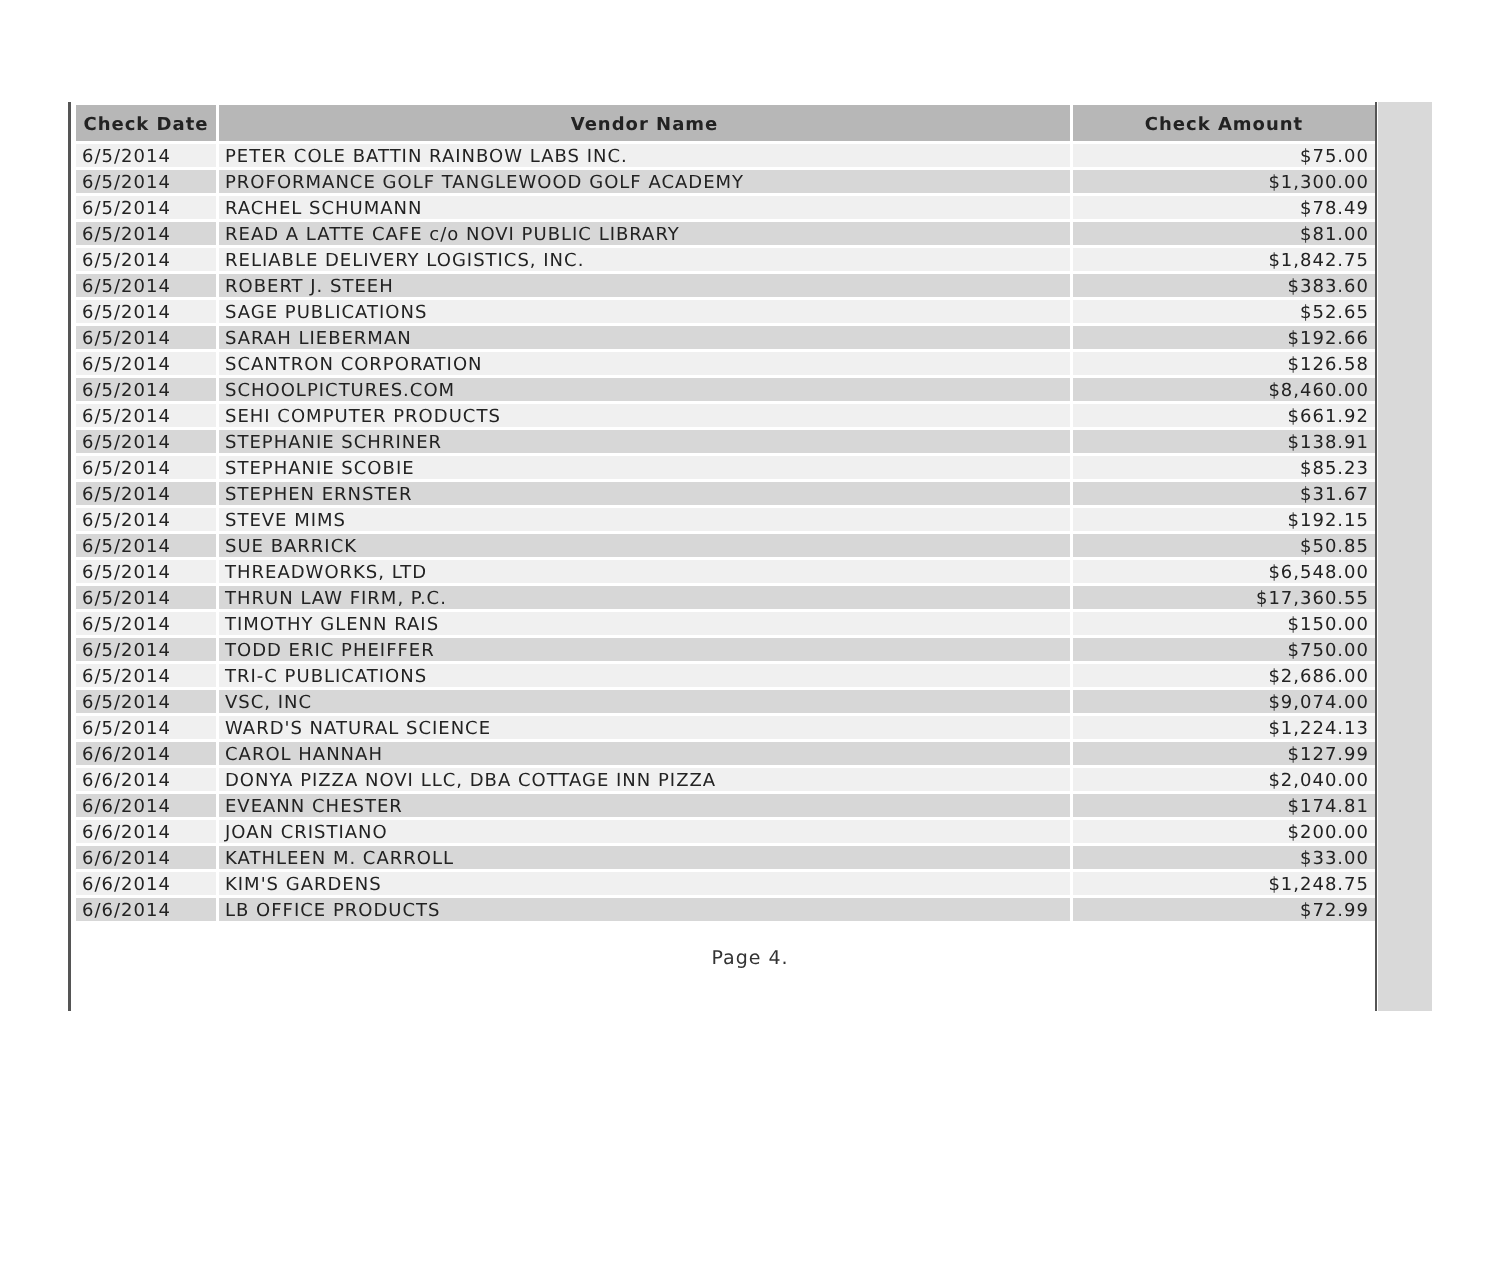| Check Date | Vendor Name | Check Amount |
| --- | --- | --- |
| 6/5/2014 | PETER COLE BATTIN RAINBOW LABS INC. | $75.00 |
| 6/5/2014 | PROFORMANCE GOLF TANGLEWOOD GOLF ACADEMY | $1,300.00 |
| 6/5/2014 | RACHEL SCHUMANN | $78.49 |
| 6/5/2014 | READ A LATTE CAFE c/o NOVI PUBLIC LIBRARY | $81.00 |
| 6/5/2014 | RELIABLE DELIVERY LOGISTICS, INC. | $1,842.75 |
| 6/5/2014 | ROBERT J. STEEH | $383.60 |
| 6/5/2014 | SAGE PUBLICATIONS | $52.65 |
| 6/5/2014 | SARAH LIEBERMAN | $192.66 |
| 6/5/2014 | SCANTRON CORPORATION | $126.58 |
| 6/5/2014 | SCHOOLPICTURES.COM | $8,460.00 |
| 6/5/2014 | SEHI COMPUTER PRODUCTS | $661.92 |
| 6/5/2014 | STEPHANIE SCHRINER | $138.91 |
| 6/5/2014 | STEPHANIE SCOBIE | $85.23 |
| 6/5/2014 | STEPHEN ERNSTER | $31.67 |
| 6/5/2014 | STEVE MIMS | $192.15 |
| 6/5/2014 | SUE BARRICK | $50.85 |
| 6/5/2014 | THREADWORKS, LTD | $6,548.00 |
| 6/5/2014 | THRUN LAW FIRM, P.C. | $17,360.55 |
| 6/5/2014 | TIMOTHY GLENN RAIS | $150.00 |
| 6/5/2014 | TODD ERIC PHEIFFER | $750.00 |
| 6/5/2014 | TRI-C PUBLICATIONS | $2,686.00 |
| 6/5/2014 | VSC, INC | $9,074.00 |
| 6/5/2014 | WARD'S NATURAL SCIENCE | $1,224.13 |
| 6/6/2014 | CAROL HANNAH | $127.99 |
| 6/6/2014 | DONYA PIZZA NOVI LLC, DBA COTTAGE INN PIZZA | $2,040.00 |
| 6/6/2014 | EVEANN CHESTER | $174.81 |
| 6/6/2014 | JOAN CRISTIANO | $200.00 |
| 6/6/2014 | KATHLEEN M. CARROLL | $33.00 |
| 6/6/2014 | KIM'S GARDENS | $1,248.75 |
| 6/6/2014 | LB OFFICE PRODUCTS | $72.99 |
Page 4.